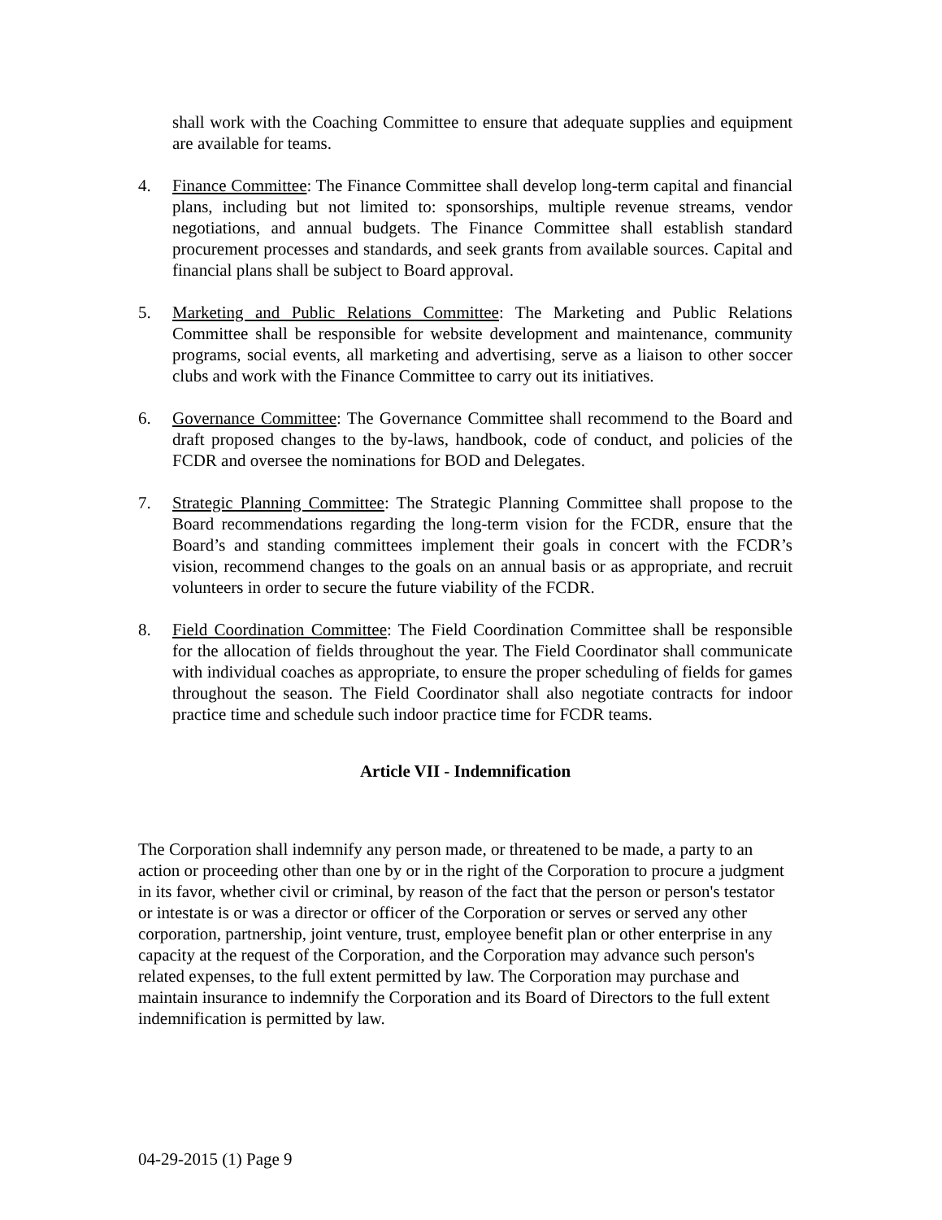shall work with the Coaching Committee to ensure that adequate supplies and equipment are available for teams.
4. Finance Committee: The Finance Committee shall develop long-term capital and financial plans, including but not limited to: sponsorships, multiple revenue streams, vendor negotiations, and annual budgets. The Finance Committee shall establish standard procurement processes and standards, and seek grants from available sources. Capital and financial plans shall be subject to Board approval.
5. Marketing and Public Relations Committee: The Marketing and Public Relations Committee shall be responsible for website development and maintenance, community programs, social events, all marketing and advertising, serve as a liaison to other soccer clubs and work with the Finance Committee to carry out its initiatives.
6. Governance Committee: The Governance Committee shall recommend to the Board and draft proposed changes to the by-laws, handbook, code of conduct, and policies of the FCDR and oversee the nominations for BOD and Delegates.
7. Strategic Planning Committee: The Strategic Planning Committee shall propose to the Board recommendations regarding the long-term vision for the FCDR, ensure that the Board’s and standing committees implement their goals in concert with the FCDR’s vision, recommend changes to the goals on an annual basis or as appropriate, and recruit volunteers in order to secure the future viability of the FCDR.
8. Field Coordination Committee: The Field Coordination Committee shall be responsible for the allocation of fields throughout the year. The Field Coordinator shall communicate with individual coaches as appropriate, to ensure the proper scheduling of fields for games throughout the season. The Field Coordinator shall also negotiate contracts for indoor practice time and schedule such indoor practice time for FCDR teams.
Article VII - Indemnification
The Corporation shall indemnify any person made, or threatened to be made, a party to an action or proceeding other than one by or in the right of the Corporation to procure a judgment in its favor, whether civil or criminal, by reason of the fact that the person or person's testator or intestate is or was a director or officer of the Corporation or serves or served any other corporation, partnership, joint venture, trust, employee benefit plan or other enterprise in any capacity at the request of the Corporation, and the Corporation may advance such person's related expenses, to the full extent permitted by law. The Corporation may purchase and maintain insurance to indemnify the Corporation and its Board of Directors to the full extent indemnification is permitted by law.
04-29-2015 (1) Page 9